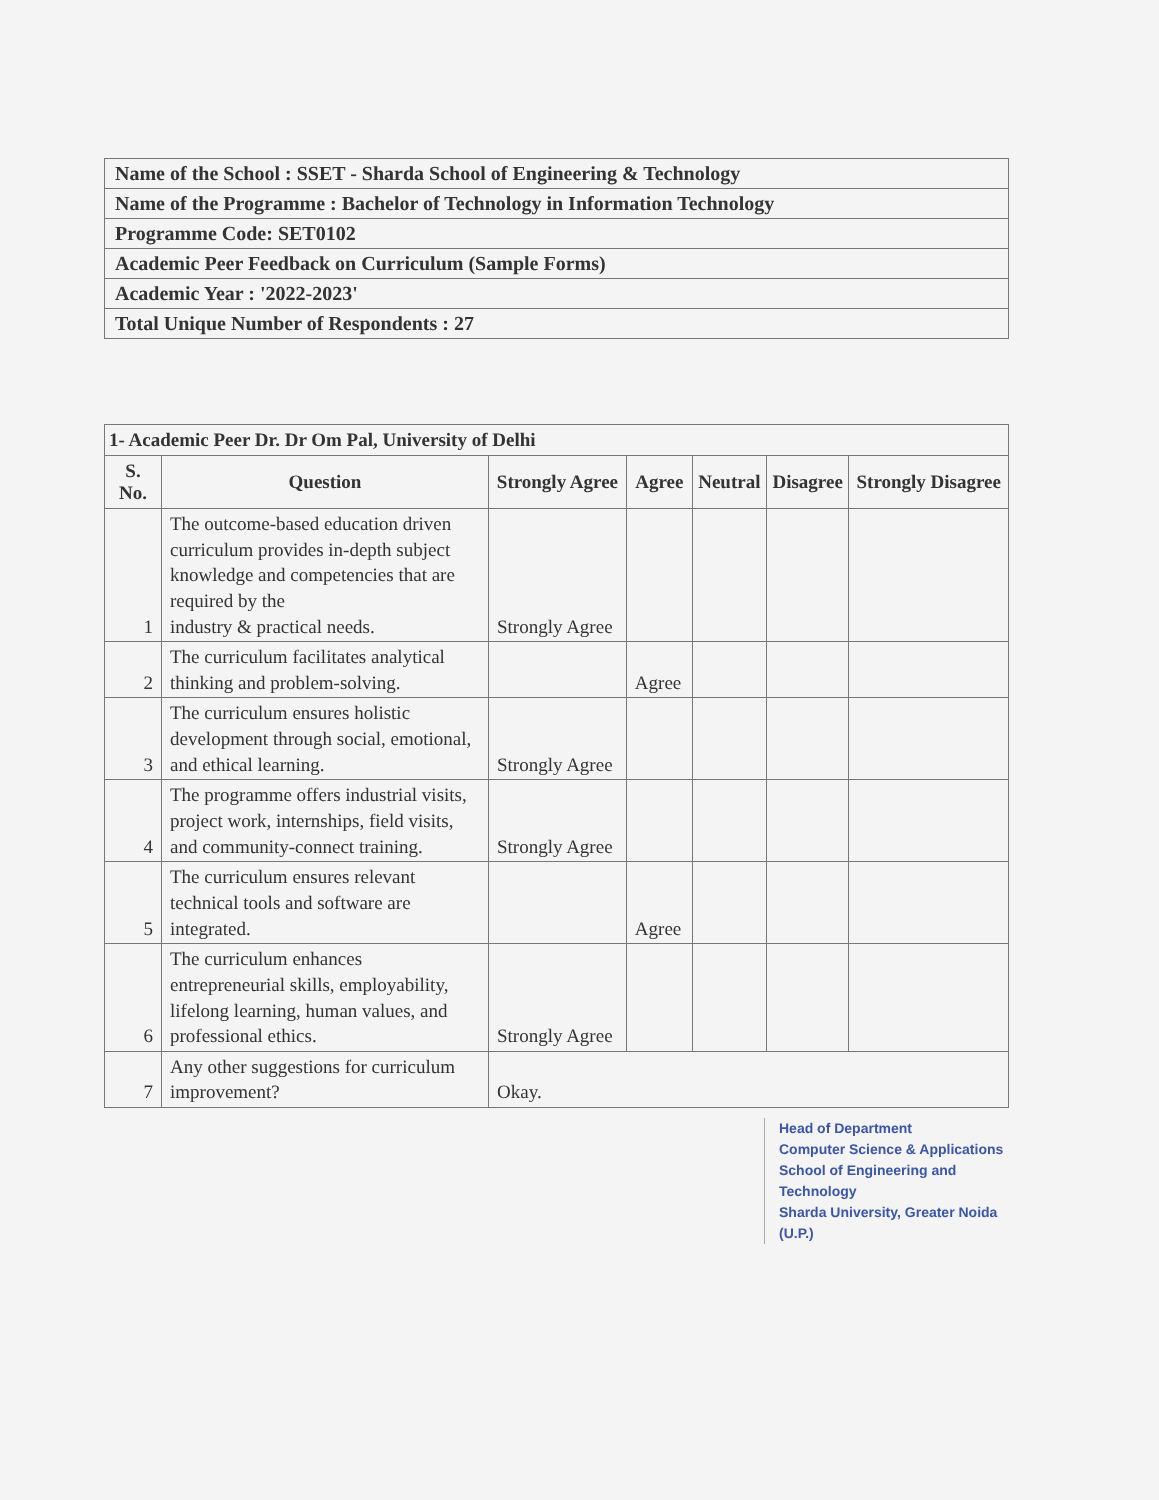| Name of the School : SSET - Sharda School of Engineering & Technology |
| Name of the Programme : Bachelor of Technology in Information Technology |
| Programme Code: SET0102 |
| Academic Peer Feedback on Curriculum (Sample Forms) |
| Academic Year : '2022-2023' |
| Total Unique Number of Respondents : 27 |
| 1- Academic Peer Dr. Dr Om Pal, University of Delhi | | | | | | |
| --- | --- | --- | --- | --- | --- | --- |
| S. No. | Question | Strongly Agree | Agree | Neutral | Disagree | Strongly Disagree |
| 1 | The outcome-based education driven curriculum provides in-depth subject knowledge and competencies that are required by the industry & practical needs. | Strongly Agree | | | | |
| 2 | The curriculum facilitates analytical thinking and problem-solving. | | Agree | | | |
| 3 | The curriculum ensures holistic development through social, emotional, and ethical learning. | Strongly Agree | | | | |
| 4 | The programme offers industrial visits, project work, internships, field visits, and community-connect training. | Strongly Agree | | | | |
| 5 | The curriculum ensures relevant technical tools and software are integrated. | | Agree | | | |
| 6 | The curriculum enhances entrepreneurial skills, employability, lifelong learning, human values, and professional ethics. | Strongly Agree | | | | |
| 7 | Any other suggestions for curriculum improvement? | Okay. | | | | |
Head of Department
Computer Science & Applications
School of Engineering and Technology
Sharda University, Greater Noida (U.P.)